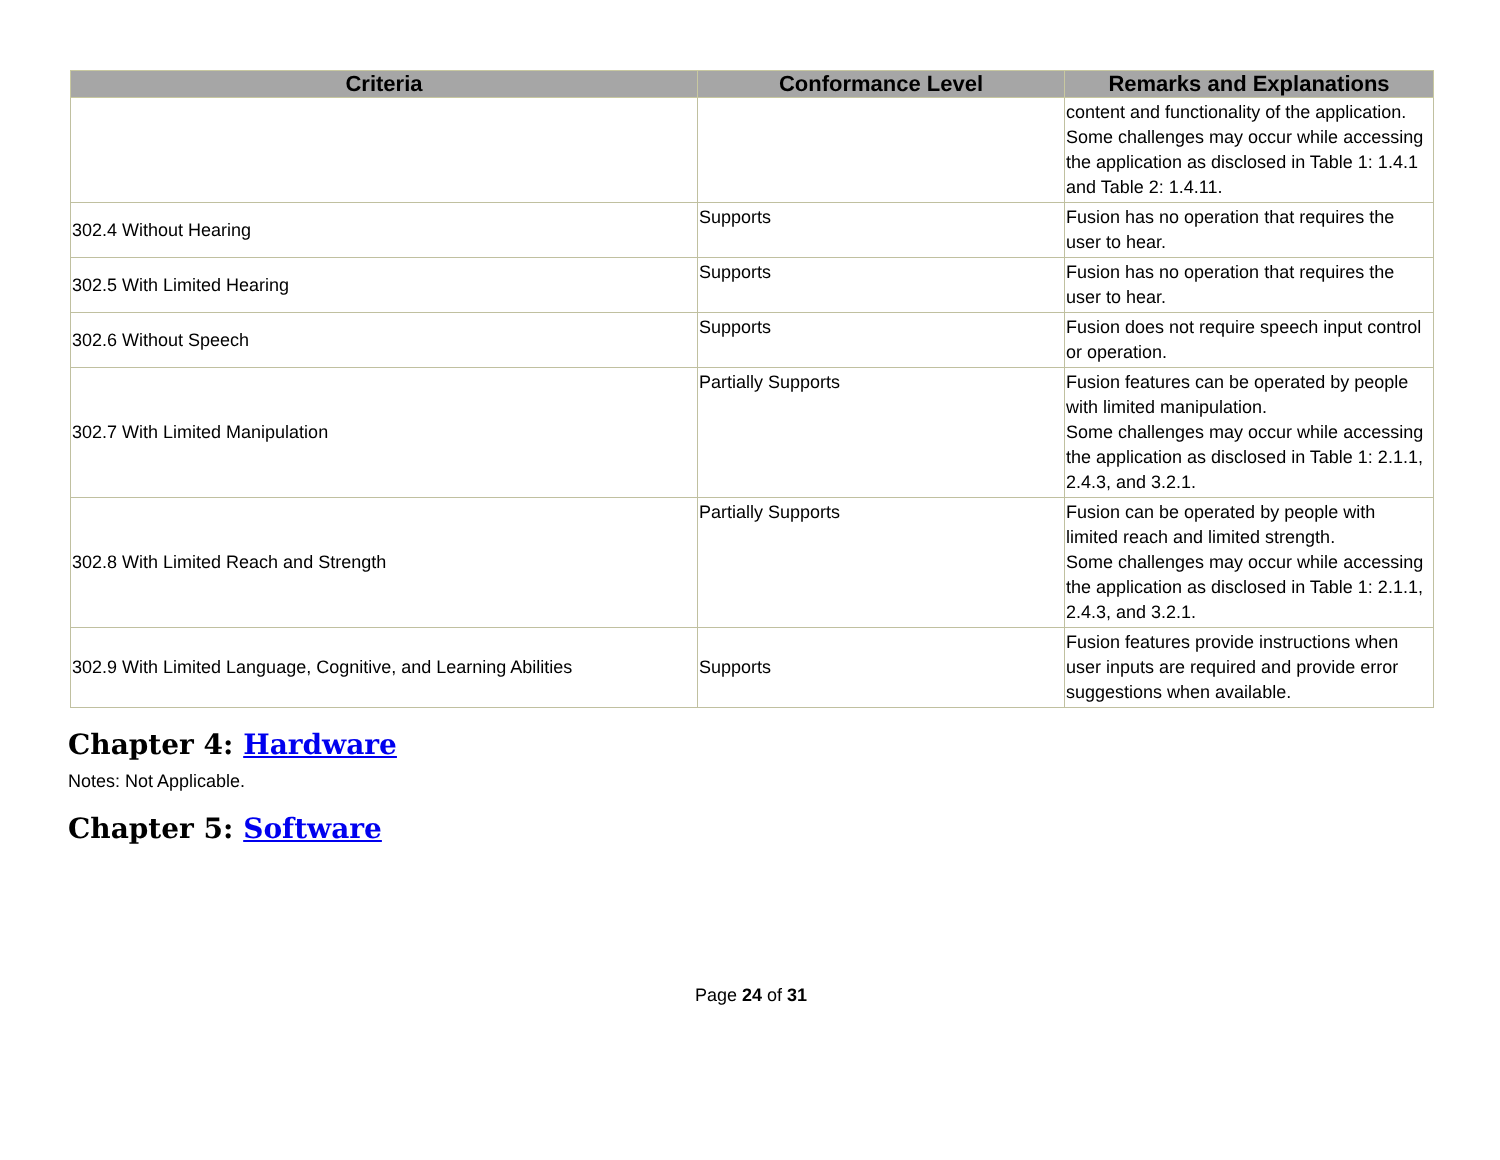| Criteria | Conformance Level | Remarks and Explanations |
| --- | --- | --- |
| | | content and functionality of the application. Some challenges may occur while accessing the application as disclosed in Table 1: 1.4.1 and Table 2: 1.4.11. |
| 302.4 Without Hearing | Supports | Fusion has no operation that requires the user to hear. |
| 302.5 With Limited Hearing | Supports | Fusion has no operation that requires the user to hear. |
| 302.6 Without Speech | Supports | Fusion does not require speech input control or operation. |
| 302.7 With Limited Manipulation | Partially Supports | Fusion features can be operated by people with limited manipulation. Some challenges may occur while accessing the application as disclosed in Table 1: 2.1.1, 2.4.3, and 3.2.1. |
| 302.8 With Limited Reach and Strength | Partially Supports | Fusion can be operated by people with limited reach and limited strength. Some challenges may occur while accessing the application as disclosed in Table 1: 2.1.1, 2.4.3, and 3.2.1. |
| 302.9 With Limited Language, Cognitive, and Learning Abilities | Supports | Fusion features provide instructions when user inputs are required and provide error suggestions when available. |
Chapter 4: Hardware
Notes: Not Applicable.
Chapter 5: Software
Page 24 of 31